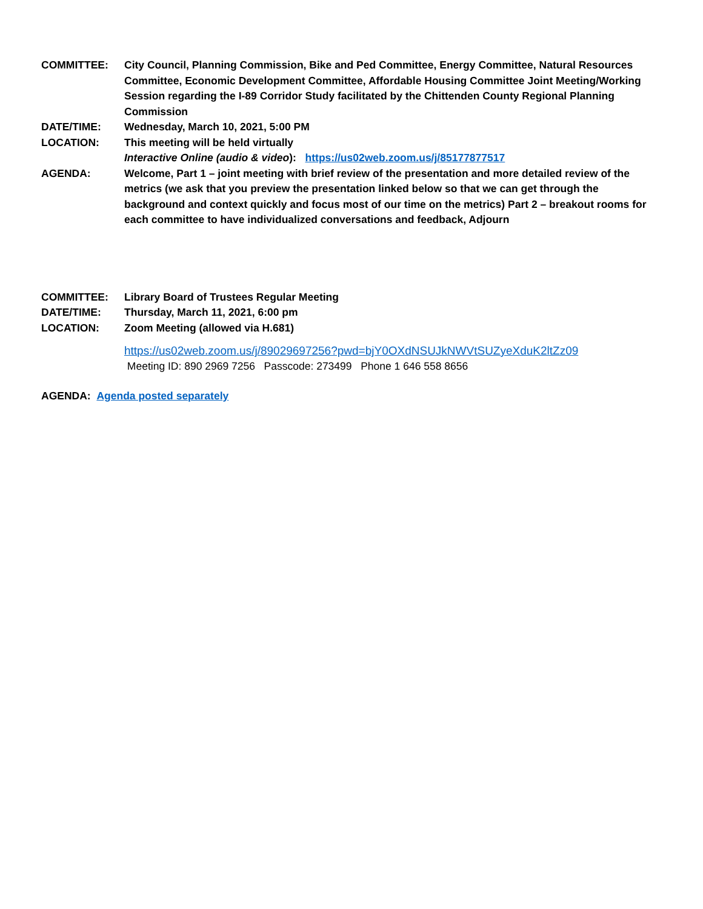COMMITTEE: City Council, Planning Commission, Bike and Ped Committee, Energy Committee, Natural Resources Committee, Economic Development Committee, Affordable Housing Committee Joint Meeting/Working Session regarding the I-89 Corridor Study facilitated by the Chittenden County Regional Planning Commission
DATE/TIME: Wednesday, March 10, 2021, 5:00 PM
LOCATION: This meeting will be held virtually
Interactive Online (audio & video): https://us02web.zoom.us/j/85177877517
AGENDA: Welcome, Part 1 – joint meeting with brief review of the presentation and more detailed review of the metrics (we ask that you preview the presentation linked below so that we can get through the background and context quickly and focus most of our time on the metrics) Part 2 – breakout rooms for each committee to have individualized conversations and feedback, Adjourn
COMMITTEE: Library Board of Trustees Regular Meeting
DATE/TIME: Thursday, March 11, 2021, 6:00 pm
LOCATION: Zoom Meeting (allowed via H.681)
https://us02web.zoom.us/j/89029697256?pwd=bjY0OXdNSUJkNWVtSUZyeXduK2ltZz09
Meeting ID: 890 2969 7256 Passcode: 273499 Phone 1 646 558 8656
AGENDA: Agenda posted separately